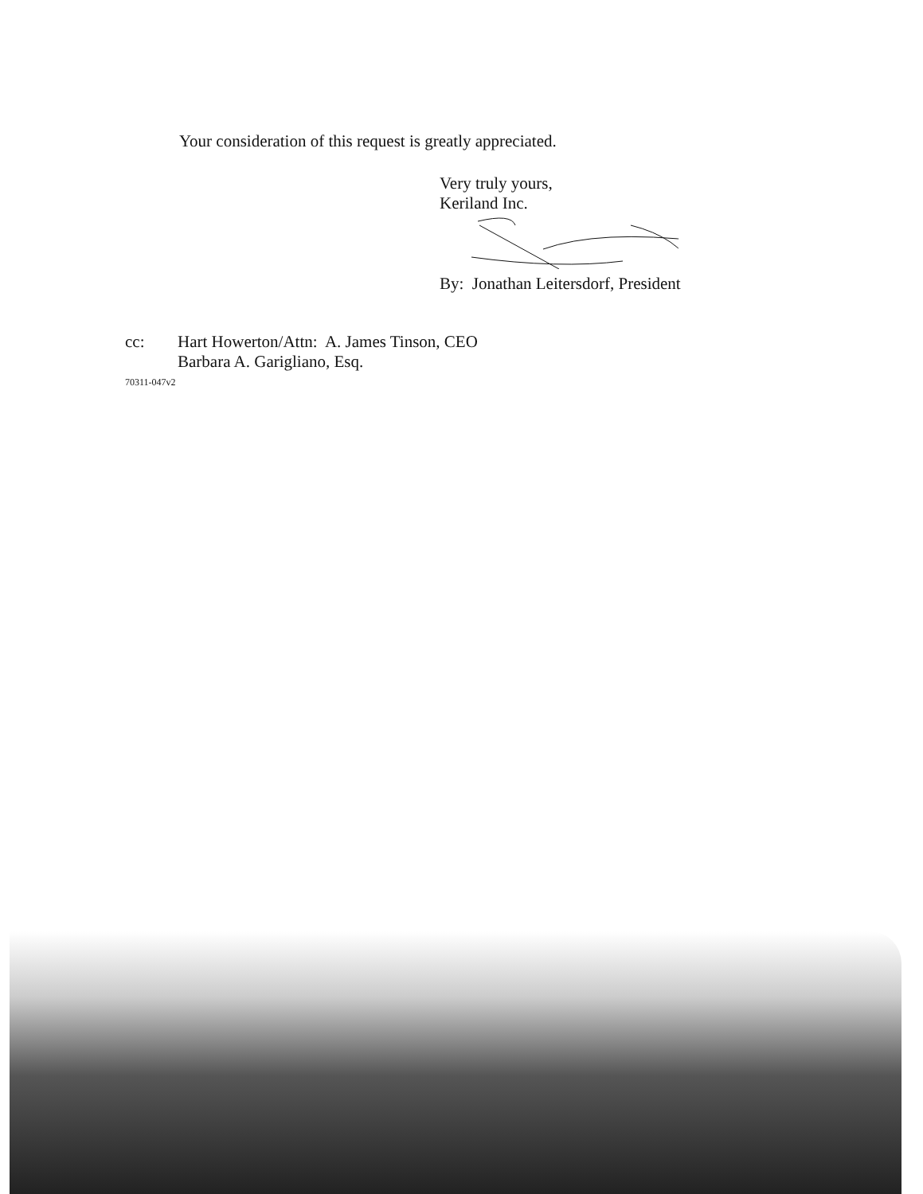Your consideration of this request is greatly appreciated.
Very truly yours,
Keriland Inc.
By: Jonathan Leitersdorf, President
cc: Hart Howerton/Attn: A. James Tinson, CEO
Barbara A. Garigliano, Esq.
70311-047v2